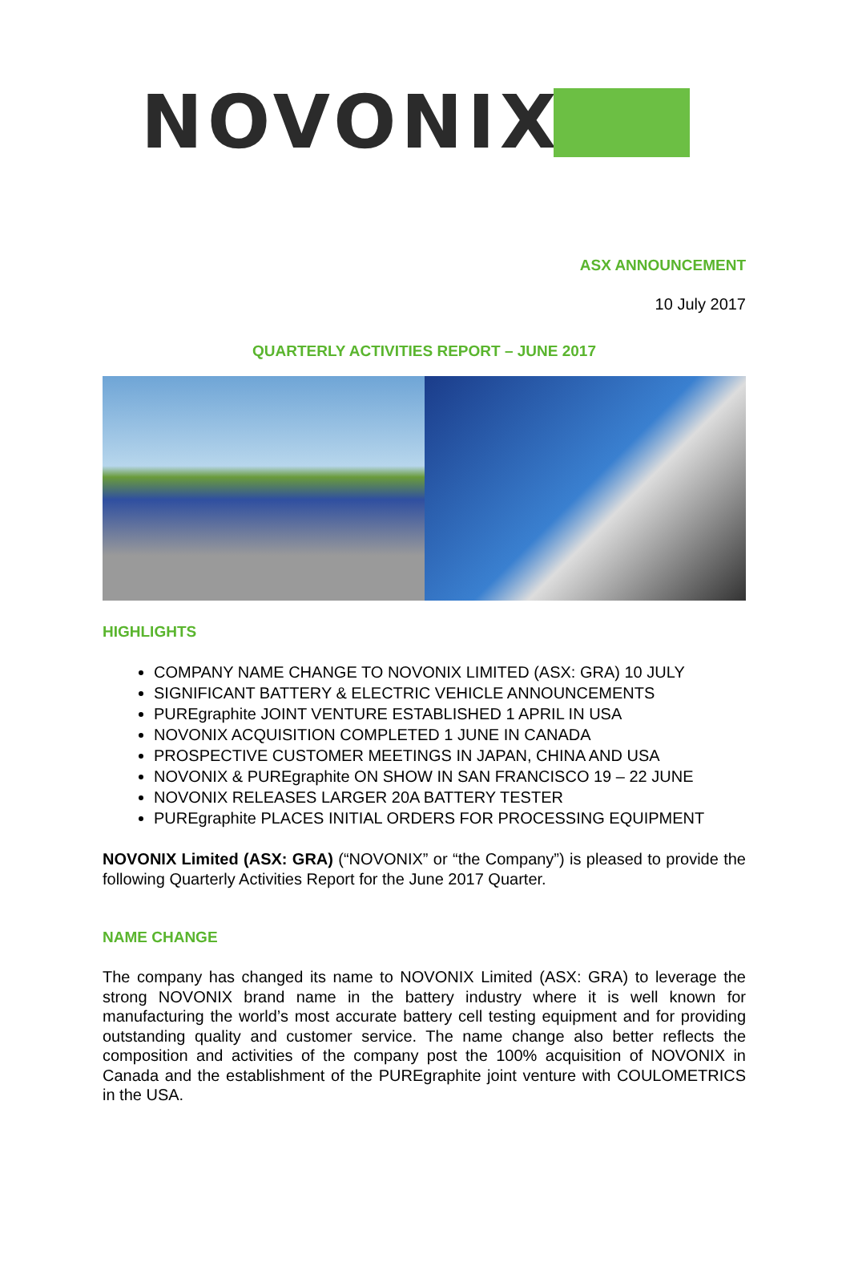NOVONIX
ASX ANNOUNCEMENT
10 July 2017
QUARTERLY ACTIVITIES REPORT – JUNE 2017
HIGHLIGHTS
COMPANY NAME CHANGE TO NOVONIX LIMITED (ASX: GRA) 10 JULY
SIGNIFICANT BATTERY & ELECTRIC VEHICLE ANNOUNCEMENTS
PUREgraphite JOINT VENTURE ESTABLISHED 1 APRIL IN USA
NOVONIX ACQUISITION COMPLETED 1 JUNE IN CANADA
PROSPECTIVE CUSTOMER MEETINGS IN JAPAN, CHINA AND USA
NOVONIX & PUREgraphite ON SHOW IN SAN FRANCISCO 19 – 22 JUNE
NOVONIX RELEASES LARGER 20A BATTERY TESTER
PUREgraphite PLACES INITIAL ORDERS FOR PROCESSING EQUIPMENT
NOVONIX Limited (ASX: GRA) (“NOVONIX” or “the Company”) is pleased to provide the following Quarterly Activities Report for the June 2017 Quarter.
NAME CHANGE
The company has changed its name to NOVONIX Limited (ASX: GRA) to leverage the strong NOVONIX brand name in the battery industry where it is well known for manufacturing the world’s most accurate battery cell testing equipment and for providing outstanding quality and customer service. The name change also better reflects the composition and activities of the company post the 100% acquisition of NOVONIX in Canada and the establishment of the PUREgraphite joint venture with COULOMETRICS in the USA.